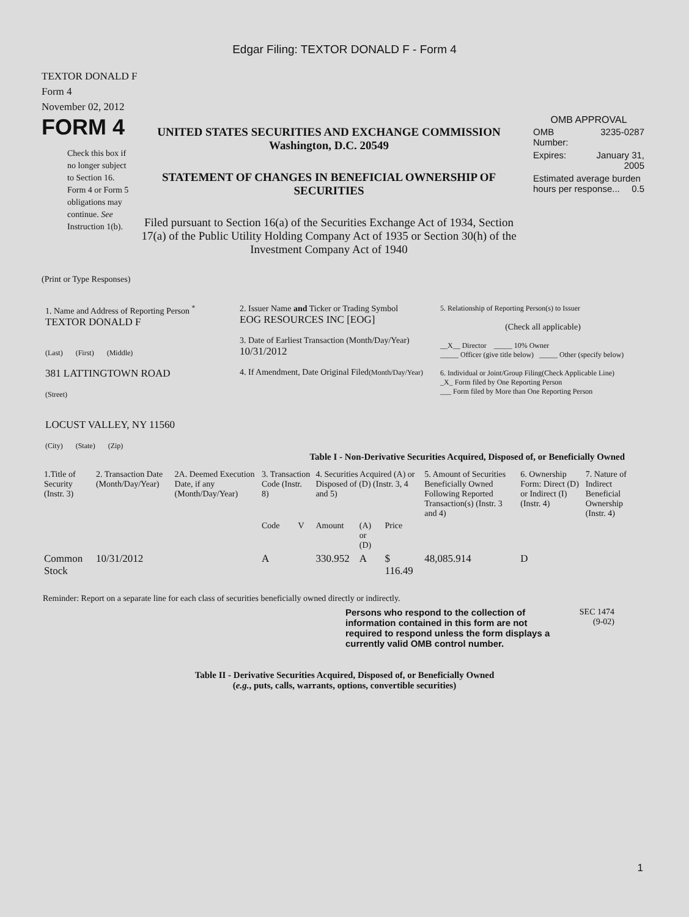Edgar Filing: TEXTOR DONALD F - Form 4
TEXTOR DONALD F
Form 4
November 02, 2012
FORM 4
Check this box if no longer subject to Section 16. Form 4 or Form 5 obligations may continue. See Instruction 1(b).
UNITED STATES SECURITIES AND EXCHANGE COMMISSION
Washington, D.C. 20549
STATEMENT OF CHANGES IN BENEFICIAL OWNERSHIP OF SECURITIES
Filed pursuant to Section 16(a) of the Securities Exchange Act of 1934, Section 17(a) of the Public Utility Holding Company Act of 1935 or Section 30(h) of the Investment Company Act of 1940
OMB APPROVAL
| OMB Number: | 3235-0287 |
| Expires: | January 31, 2005 |
| Estimated average burden hours per response... 0.5 | |
(Print or Type Responses)
| 1. Name and Address of Reporting Person <sup>*</sup> TEXTOR DONALD F (Last) (First) (Middle) 381 LATTINGTOWN ROAD (Street) LOCUST VALLEY, NY 11560 (City) (State) (Zip) | 2. Issuer Name and Ticker or Trading Symbol EOG RESOURCES INC [EOG] 3. Date of Earliest Transaction (Month/Day/Year) 10/31/2012 4. If Amendment, Date Original Filed (Month/Day/Year) | 5. Relationship of Reporting Person(s) to Issuer (Check all applicable) __X__ Director _____ 10% Owner _____ Officer (give title below) _____ Other (specify below) 6. Individual or Joint/Group Filing(Check Applicable Line) _X_ Form filed by One Reporting Person ___ Form filed by More than One Reporting Person |
Table I - Non-Derivative Securities Acquired, Disposed of, or Beneficially Owned
| 1.Title of Security (Instr. 3) | 2. Transaction Date (Month/Day/Year) | 2A. Deemed Execution Date, if any (Month/Day/Year) | 3. Transaction Code (Instr. 8) | | 4. Securities Acquired (A) or Disposed of (D) (Instr. 3, 4 and 5) | | | 5. Amount of Securities Beneficially Owned Following Reported Transaction(s) (Instr. 3 and 4) | 6. Ownership Form: Direct (D) or Indirect (I) (Instr. 4) | 7. Nature of Indirect Beneficial Ownership (Instr. 4) |
| --- | --- | --- | --- | --- | --- | --- | --- | --- | --- | --- |
| | | | Code | V | Amount | (A) or (D) | Price | | | |
| Common Stock | 10/31/2012 | | A | | 330.952 | A | $ 116.49 | 48,085.914 | D | |
Reminder: Report on a separate line for each class of securities beneficially owned directly or indirectly.
Persons who respond to the collection of information contained in this form are not required to respond unless the form displays a currently valid OMB control number.
SEC 1474
(9-02)
Table II - Derivative Securities Acquired, Disposed of, or Beneficially Owned
(e.g., puts, calls, warrants, options, convertible securities)
1